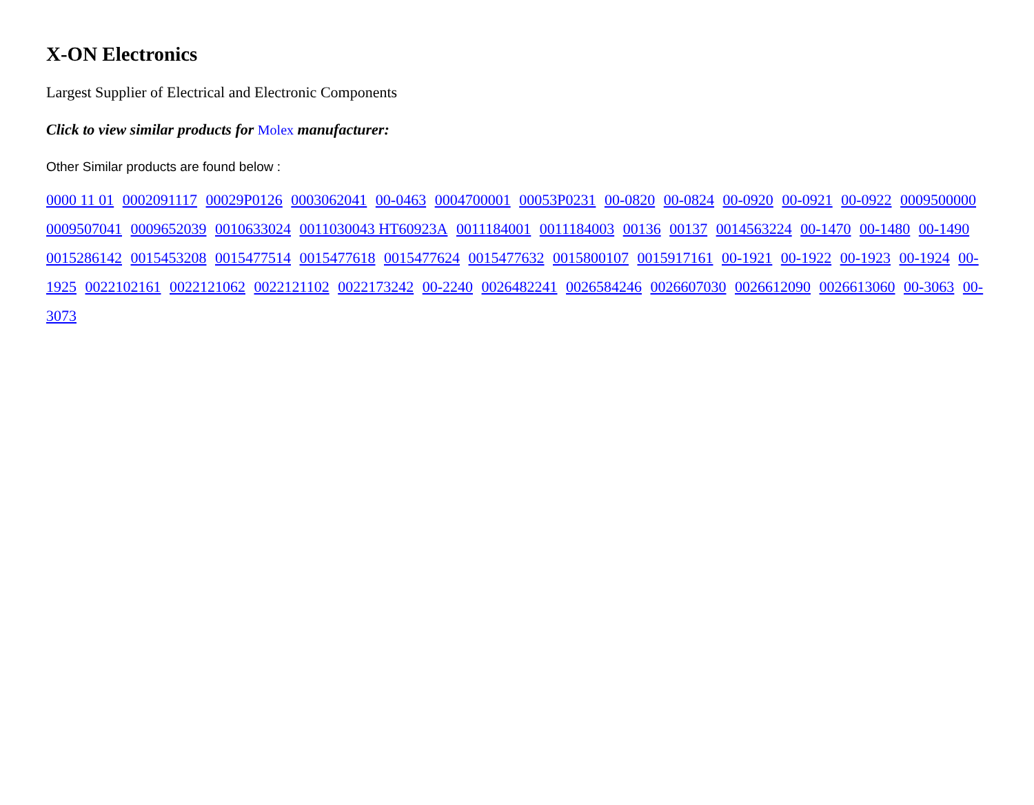X-ON Electronics
Largest Supplier of Electrical and Electronic Components
Click to view similar products for Molex manufacturer:
Other Similar products are found below :
0000 11 01 0002091117 00029P0126 0003062041 00-0463 0004700001 00053P0231 00-0820 00-0824 00-0920 00-0921 00-0922 0009500000 0009507041 0009652039 0010633024 0011030043 HT60923A 0011184001 0011184003 00136 00137 0014563224 00-1470 00-1480 00-1490 0015286142 0015453208 0015477514 0015477618 0015477624 0015477632 0015800107 0015917161 00-1921 00-1922 00-1923 00-1924 00-1925 0022102161 0022121062 0022121102 0022173242 00-2240 0026482241 0026584246 0026607030 0026612090 0026613060 00-3063 00-3073